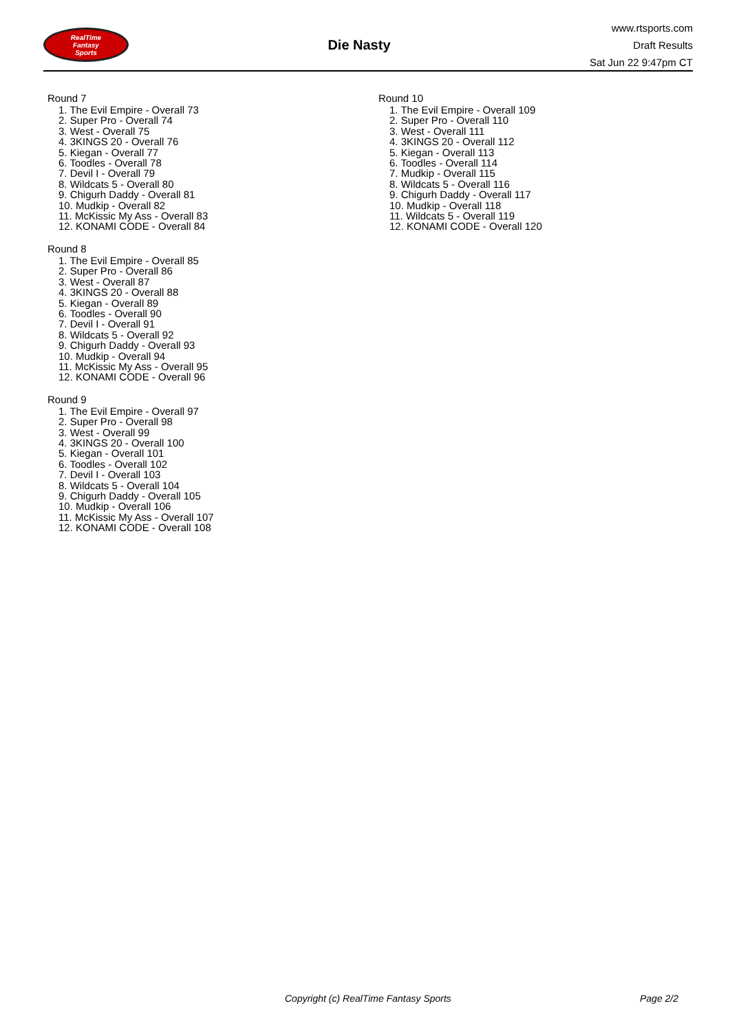RealTime
Fantasy
Sports
Die Nasty
www.rtsports.com
Draft Results
Sat Jun 22 9:47pm CT
Round 7
1. The Evil Empire - Overall 73
2. Super Pro - Overall 74
3. West - Overall 75
4. 3KINGS 20 - Overall 76
5. Kiegan - Overall 77
6. Toodles - Overall 78
7. Devil I - Overall 79
8. Wildcats 5 - Overall 80
9. Chigurh Daddy - Overall 81
10. Mudkip - Overall 82
11. McKissic My Ass - Overall 83
12. KONAMI CODE - Overall 84
Round 8
1. The Evil Empire - Overall 85
2. Super Pro - Overall 86
3. West - Overall 87
4. 3KINGS 20 - Overall 88
5. Kiegan - Overall 89
6. Toodles - Overall 90
7. Devil I - Overall 91
8. Wildcats 5 - Overall 92
9. Chigurh Daddy - Overall 93
10. Mudkip - Overall 94
11. McKissic My Ass - Overall 95
12. KONAMI CODE - Overall 96
Round 9
1. The Evil Empire - Overall 97
2. Super Pro - Overall 98
3. West - Overall 99
4. 3KINGS 20 - Overall 100
5. Kiegan - Overall 101
6. Toodles - Overall 102
7. Devil I - Overall 103
8. Wildcats 5 - Overall 104
9. Chigurh Daddy - Overall 105
10. Mudkip - Overall 106
11. McKissic My Ass - Overall 107
12. KONAMI CODE - Overall 108
Round 10
1. The Evil Empire - Overall 109
2. Super Pro - Overall 110
3. West - Overall 111
4. 3KINGS 20 - Overall 112
5. Kiegan - Overall 113
6. Toodles - Overall 114
7. Mudkip - Overall 115
8. Wildcats 5 - Overall 116
9. Chigurh Daddy - Overall 117
10. Mudkip - Overall 118
11. Wildcats 5 - Overall 119
12. KONAMI CODE - Overall 120
Copyright (c) RealTime Fantasy Sports Page 2/2